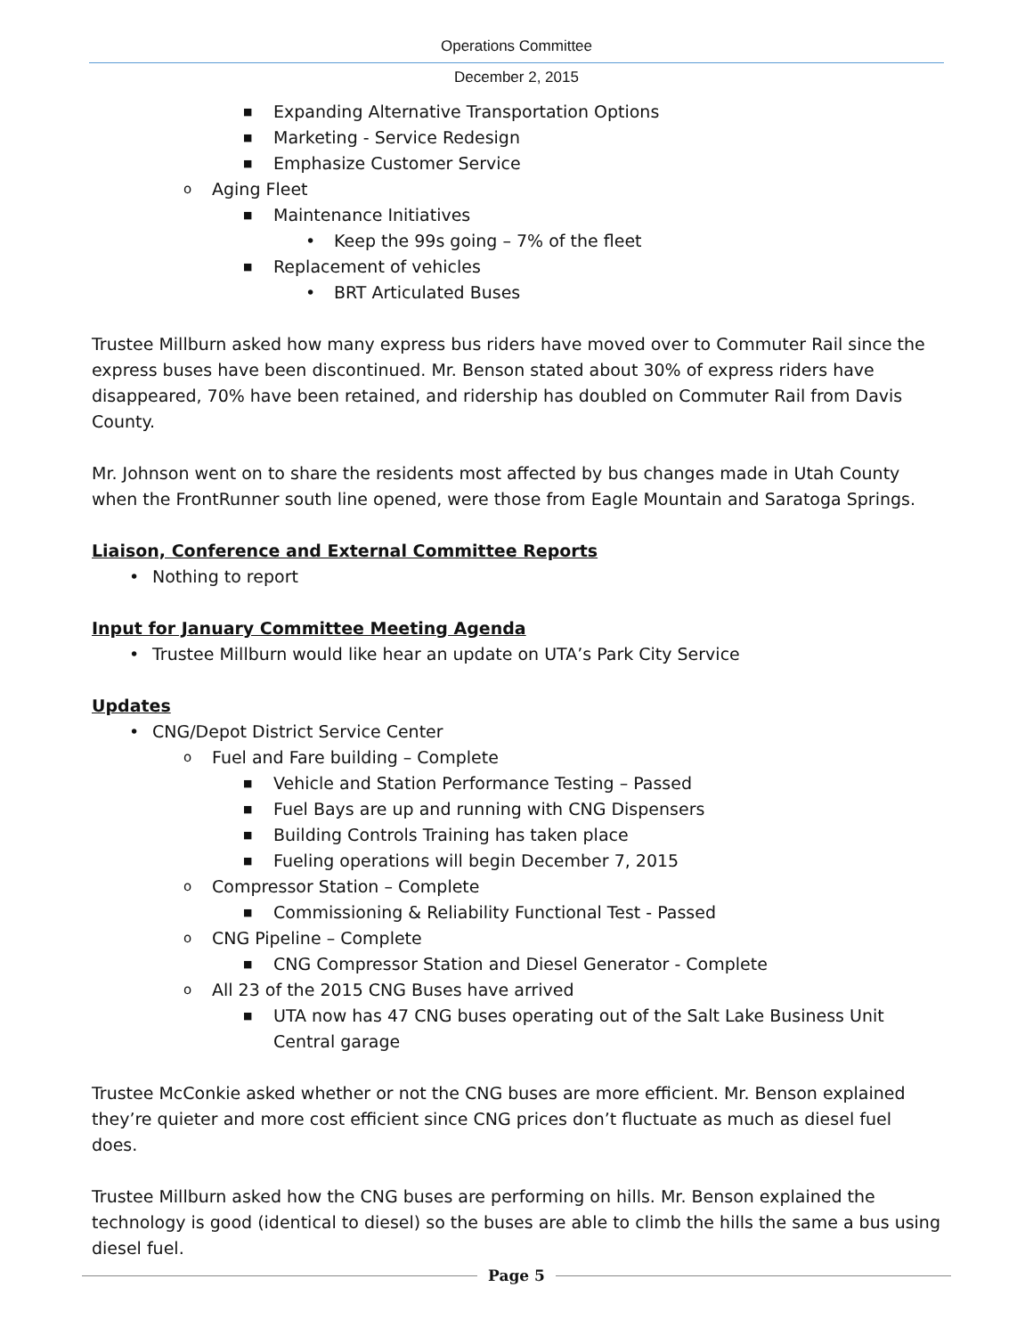Operations Committee
December 2, 2015
■ Expanding Alternative Transportation Options
■ Marketing - Service Redesign
■ Emphasize Customer Service
o Aging Fleet
■ Maintenance Initiatives
• Keep the 99s going – 7% of the fleet
■ Replacement of vehicles
• BRT Articulated Buses
Trustee Millburn asked how many express bus riders have moved over to Commuter Rail since the express buses have been discontinued. Mr. Benson stated about 30% of express riders have disappeared, 70% have been retained, and ridership has doubled on Commuter Rail from Davis County.
Mr. Johnson went on to share the residents most affected by bus changes made in Utah County when the FrontRunner south line opened, were those from Eagle Mountain and Saratoga Springs.
Liaison, Conference and External Committee Reports
• Nothing to report
Input for January Committee Meeting Agenda
• Trustee Millburn would like hear an update on UTA’s Park City Service
Updates
• CNG/Depot District Service Center
o Fuel and Fare building – Complete
■ Vehicle and Station Performance Testing – Passed
■ Fuel Bays are up and running with CNG Dispensers
■ Building Controls Training has taken place
■ Fueling operations will begin December 7, 2015
o Compressor Station – Complete
■ Commissioning & Reliability Functional Test - Passed
o CNG Pipeline – Complete
■ CNG Compressor Station and Diesel Generator - Complete
o All 23 of the 2015 CNG Buses have arrived
■ UTA now has 47 CNG buses operating out of the Salt Lake Business Unit Central garage
Trustee McConkie asked whether or not the CNG buses are more efficient. Mr. Benson explained they’re quieter and more cost efficient since CNG prices don’t fluctuate as much as diesel fuel does.
Trustee Millburn asked how the CNG buses are performing on hills. Mr. Benson explained the technology is good (identical to diesel) so the buses are able to climb the hills the same a bus using diesel fuel.
Page 5